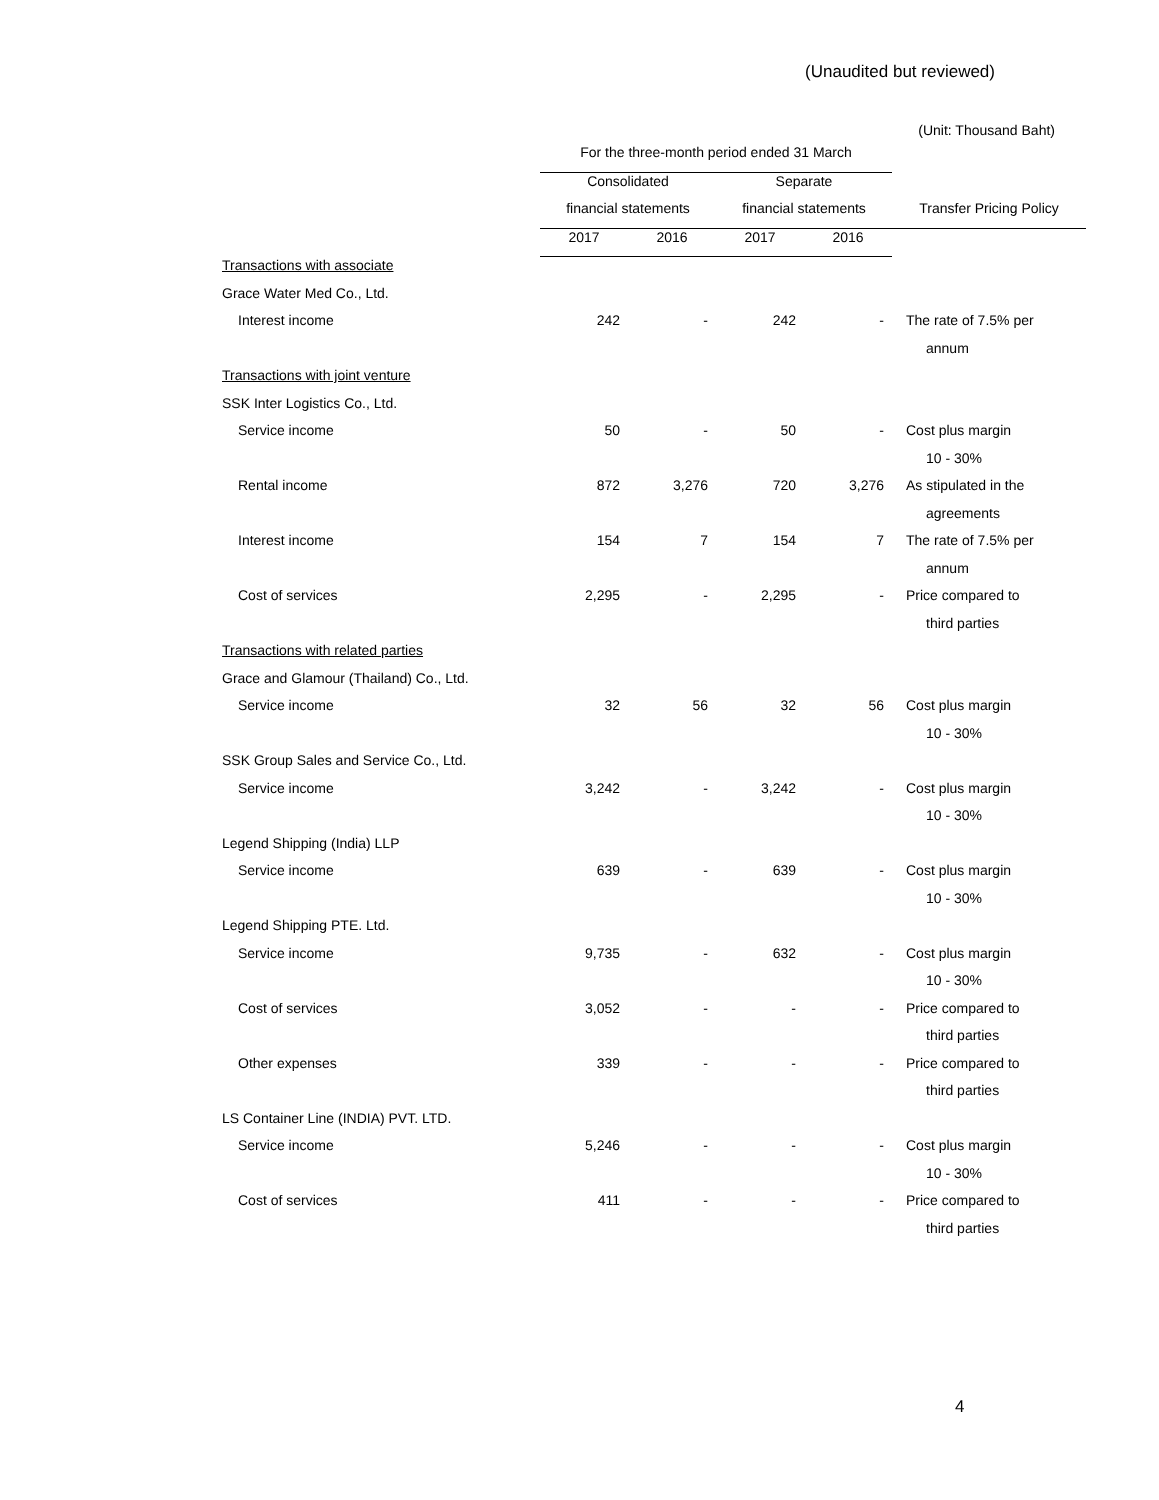(Unaudited but reviewed)
(Unit: Thousand Baht)
| | For the three-month period ended 31 March | | | | |
| --- | --- | --- | --- | --- | --- |
| | Consolidated | | Separate | | |
| | financial statements | | financial statements | | Transfer Pricing Policy |
| | 2017 | 2016 | 2017 | 2016 | |
| Transactions with associate | | | | | |
| Grace Water Med Co., Ltd. | | | | | |
| Interest income | 242 | - | 242 | - | The rate of 7.5% per |
| | | | | | annum |
| Transactions with joint venture | | | | | |
| SSK Inter Logistics Co., Ltd. | | | | | |
| Service income | 50 | - | 50 | - | Cost plus margin |
| | | | | | 10 - 30% |
| Rental income | 872 | 3,276 | 720 | 3,276 | As stipulated in the |
| | | | | | agreements |
| Interest income | 154 | 7 | 154 | 7 | The rate of 7.5% per |
| | | | | | annum |
| Cost of services | 2,295 | - | 2,295 | - | Price compared to |
| | | | | | third parties |
| Transactions with related parties | | | | | |
| Grace and Glamour (Thailand) Co., Ltd. | | | | | |
| Service income | 32 | 56 | 32 | 56 | Cost plus margin |
| | | | | | 10 - 30% |
| SSK Group Sales and Service Co., Ltd. | | | | | |
| Service income | 3,242 | - | 3,242 | - | Cost plus margin |
| | | | | | 10 - 30% |
| Legend Shipping (India) LLP | | | | | |
| Service income | 639 | - | 639 | - | Cost plus margin |
| | | | | | 10 - 30% |
| Legend Shipping PTE. Ltd. | | | | | |
| Service income | 9,735 | - | 632 | - | Cost plus margin |
| | | | | | 10 - 30% |
| Cost of services | 3,052 | - | - | - | Price compared to |
| | | | | | third parties |
| Other expenses | 339 | - | - | - | Price compared to |
| | | | | | third parties |
| LS Container Line (INDIA) PVT. LTD. | | | | | |
| Service income | 5,246 | - | - | - | Cost plus margin |
| | | | | | 10 - 30% |
| Cost of services | 411 | - | - | - | Price compared to |
| | | | | | third parties |
4